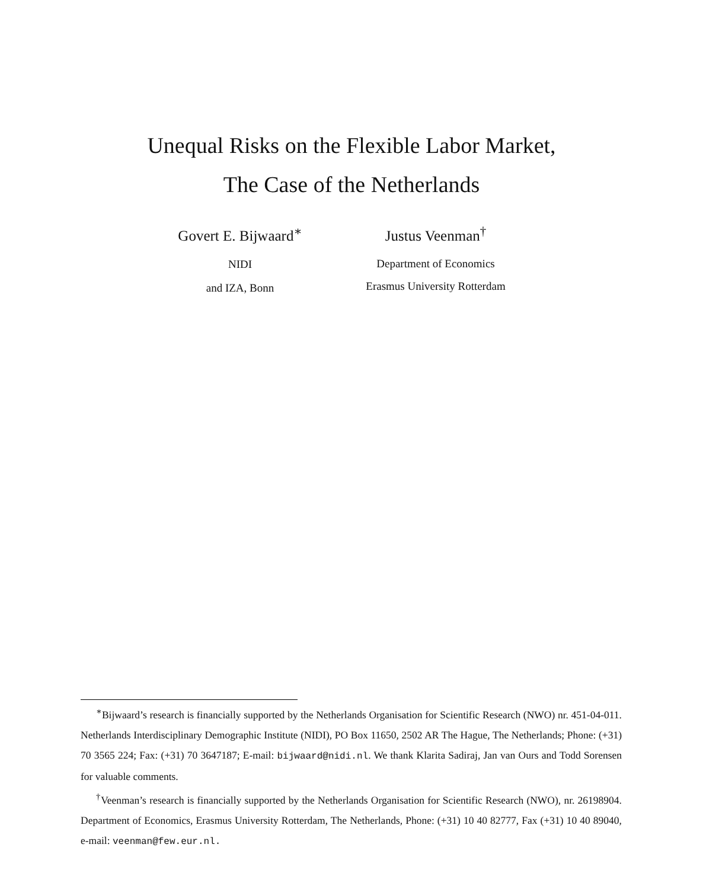Unequal Risks on the Flexible Labor Market,
The Case of the Netherlands
Govert E. Bijwaard<sup>∗</sup>
NIDI
and IZA, Bonn
Justus Veenman<sup>†</sup>
Department of Economics
Erasmus University Rotterdam
<sup>∗</sup>Bijwaard’s research is financially supported by the Netherlands Organisation for Scientific Research (NWO) nr. 451-04-011. Netherlands Interdisciplinary Demographic Institute (NIDI), PO Box 11650, 2502 AR The Hague, The Netherlands; Phone: (+31) 70 3565 224; Fax: (+31) 70 3647187; E-mail: bijwaard@nidi.nl. We thank Klarita Sadiraj, Jan van Ours and Todd Sorensen for valuable comments.
<sup>†</sup> Veenman’s research is financially supported by the Netherlands Organisation for Scientific Research (NWO), nr. 26198904. Department of Economics, Erasmus University Rotterdam, The Netherlands, Phone: (+31) 10 40 82777, Fax (+31) 10 40 89040, e-mail: veenman@few.eur.nl.